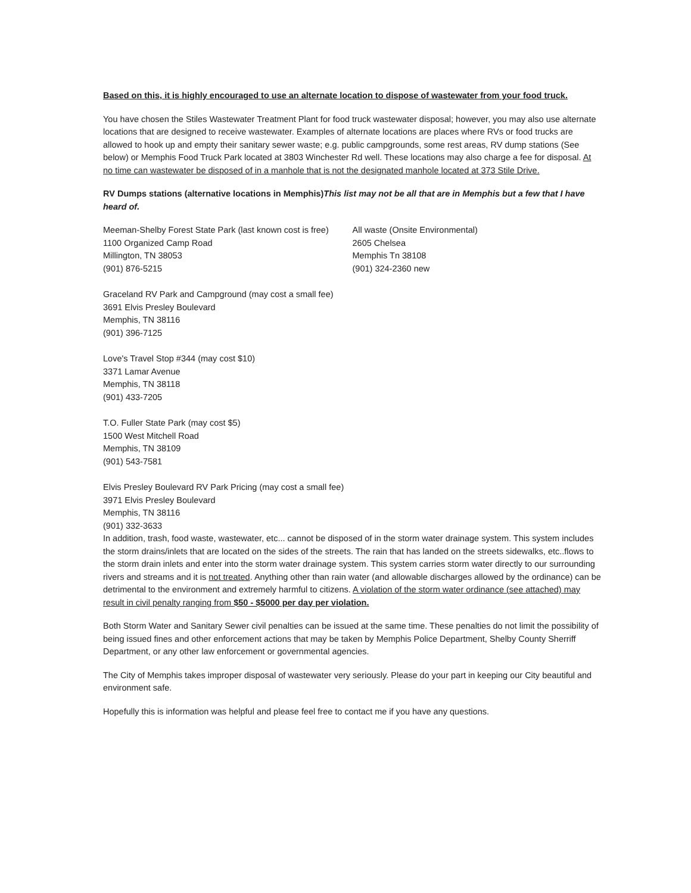Based on this, it is highly encouraged to use an alternate location to dispose of wastewater from your food truck.
You have chosen the Stiles Wastewater Treatment Plant for food truck wastewater disposal; however, you may also use alternate locations that are designed to receive wastewater. Examples of alternate locations are places where RVs or food trucks are allowed to hook up and empty their sanitary sewer waste; e.g. public campgrounds, some rest areas, RV dump stations (See below) or Memphis Food Truck Park located at 3803 Winchester Rd well. These locations may also charge a fee for disposal. At no time can wastewater be disposed of in a manhole that is not the designated manhole located at 373 Stile Drive.
RV Dumps stations (alternative locations in Memphis)This list may not be all that are in Memphis but a few that I have heard of.
Meeman-Shelby Forest State Park (last known cost is free)
1100 Organized Camp Road
Millington, TN 38053
(901) 876-5215
All waste (Onsite Environmental)
2605 Chelsea
Memphis Tn 38108
(901) 324-2360 new
Graceland RV Park and Campground (may cost a small fee)
3691 Elvis Presley Boulevard
Memphis, TN 38116
(901) 396-7125
Love's Travel Stop #344 (may cost $10)
3371 Lamar Avenue
Memphis, TN 38118
(901) 433-7205
T.O. Fuller State Park (may cost $5)
1500 West Mitchell Road
Memphis, TN 38109
(901) 543-7581
Elvis Presley Boulevard RV Park Pricing (may cost a small fee)
3971 Elvis Presley Boulevard
Memphis, TN 38116
(901) 332-3633
In addition, trash, food waste, wastewater, etc... cannot be disposed of in the storm water drainage system. This system includes the storm drains/inlets that are located on the sides of the streets. The rain that has landed on the streets sidewalks, etc..flows to the storm drain inlets and enter into the storm water drainage system. This system carries storm water directly to our surrounding rivers and streams and it is not treated. Anything other than rain water (and allowable discharges allowed by the ordinance) can be detrimental to the environment and extremely harmful to citizens. A violation of the storm water ordinance (see attached) may result in civil penalty ranging from $50 - $5000 per day per violation.
Both Storm Water and Sanitary Sewer civil penalties can be issued at the same time. These penalties do not limit the possibility of being issued fines and other enforcement actions that may be taken by Memphis Police Department, Shelby County Sherriff Department, or any other law enforcement or governmental agencies.
The City of Memphis takes improper disposal of wastewater very seriously. Please do your part in keeping our City beautiful and environment safe.
Hopefully this is information was helpful and please feel free to contact me if you have any questions.